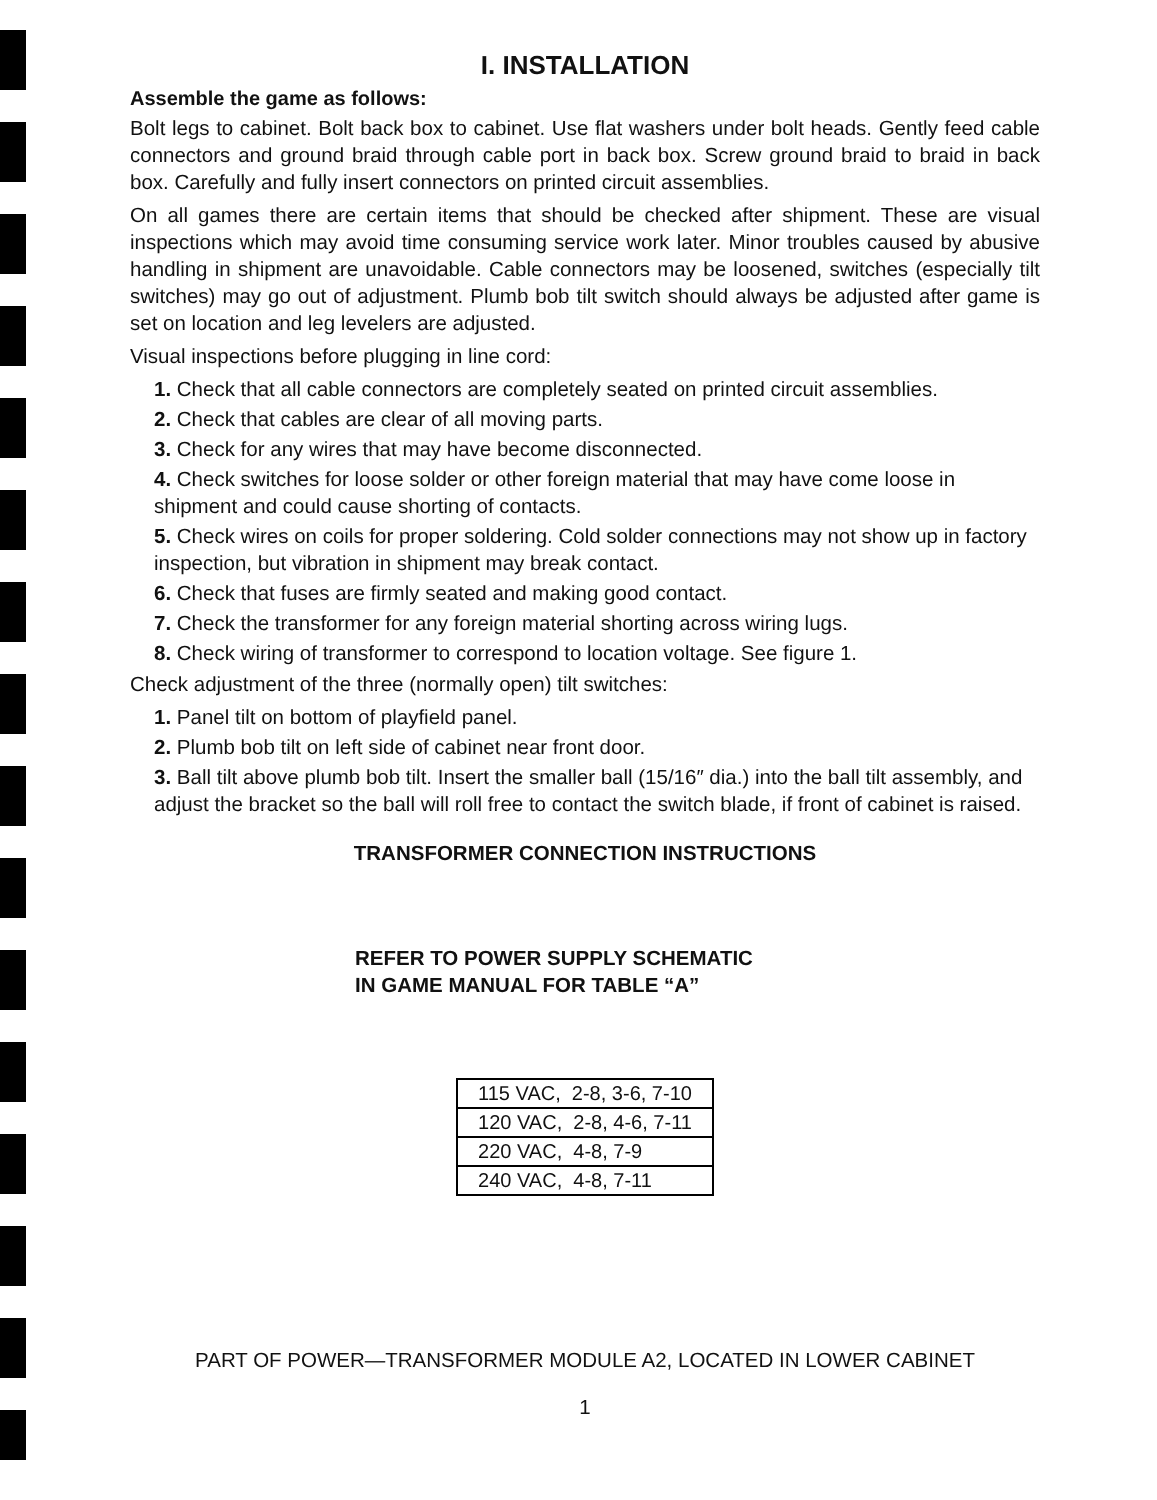I. INSTALLATION
Assemble the game as follows:
Bolt legs to cabinet. Bolt back box to cabinet. Use flat washers under bolt heads. Gently feed cable connectors and ground braid through cable port in back box. Screw ground braid to braid in back box. Carefully and fully insert connectors on printed circuit assemblies.
On all games there are certain items that should be checked after shipment. These are visual inspections which may avoid time consuming service work later. Minor troubles caused by abusive handling in shipment are unavoidable. Cable connectors may be loosened, switches (especially tilt switches) may go out of adjustment. Plumb bob tilt switch should always be adjusted after game is set on location and leg levelers are adjusted.
Visual inspections before plugging in line cord:
1. Check that all cable connectors are completely seated on printed circuit assemblies.
2. Check that cables are clear of all moving parts.
3. Check for any wires that may have become disconnected.
4. Check switches for loose solder or other foreign material that may have come loose in shipment and could cause shorting of contacts.
5. Check wires on coils for proper soldering. Cold solder connections may not show up in factory inspection, but vibration in shipment may break contact.
6. Check that fuses are firmly seated and making good contact.
7. Check the transformer for any foreign material shorting across wiring lugs.
8. Check wiring of transformer to correspond to location voltage. See figure 1.
Check adjustment of the three (normally open) tilt switches:
1. Panel tilt on bottom of playfield panel.
2. Plumb bob tilt on left side of cabinet near front door.
3. Ball tilt above plumb bob tilt. Insert the smaller ball (15/16″ dia.) into the ball tilt assembly, and adjust the bracket so the ball will roll free to contact the switch blade, if front of cabinet is raised.
TRANSFORMER CONNECTION INSTRUCTIONS
REFER TO POWER SUPPLY SCHEMATIC
IN GAME MANUAL FOR TABLE “A”
| 115 VAC, 2-8, 3-6, 7-10 |
| 120 VAC, 2-8, 4-6, 7-11 |
| 220 VAC, 4-8, 7-9 |
| 240 VAC, 4-8, 7-11 |
PART OF POWER—TRANSFORMER MODULE A2, LOCATED IN LOWER CABINET
1